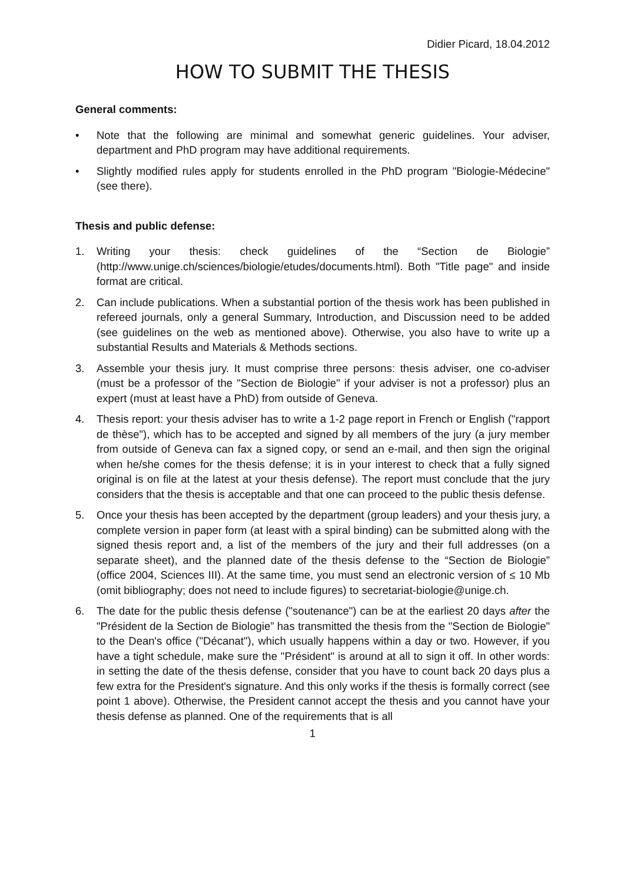Didier Picard, 18.04.2012
HOW TO SUBMIT THE THESIS
General comments:
• Note that the following are minimal and somewhat generic guidelines. Your adviser, department and PhD program may have additional requirements.
• Slightly modified rules apply for students enrolled in the PhD program "Biologie-Médecine" (see there).
Thesis and public defense:
1. Writing your thesis: check guidelines of the “Section de Biologie” (http://www.unige.ch/sciences/biologie/etudes/documents.html). Both "Title page" and inside format are critical.
2. Can include publications. When a substantial portion of the thesis work has been published in refereed journals, only a general Summary, Introduction, and Discussion need to be added (see guidelines on the web as mentioned above). Otherwise, you also have to write up a substantial Results and Materials & Methods sections.
3. Assemble your thesis jury. It must comprise three persons: thesis adviser, one co-adviser (must be a professor of the "Section de Biologie" if your adviser is not a professor) plus an expert (must at least have a PhD) from outside of Geneva.
4. Thesis report: your thesis adviser has to write a 1-2 page report in French or English ("rapport de thèse"), which has to be accepted and signed by all members of the jury (a jury member from outside of Geneva can fax a signed copy, or send an e-mail, and then sign the original when he/she comes for the thesis defense; it is in your interest to check that a fully signed original is on file at the latest at your thesis defense). The report must conclude that the jury considers that the thesis is acceptable and that one can proceed to the public thesis defense.
5. Once your thesis has been accepted by the department (group leaders) and your thesis jury, a complete version in paper form (at least with a spiral binding) can be submitted along with the signed thesis report and, a list of the members of the jury and their full addresses (on a separate sheet), and the planned date of the thesis defense to the “Section de Biologie” (office 2004, Sciences III). At the same time, you must send an electronic version of ≤ 10 Mb (omit bibliography; does not need to include figures) to secretariat-biologie@unige.ch.
6. The date for the public thesis defense ("soutenance") can be at the earliest 20 days after the "Président de la Section de Biologie” has transmitted the thesis from the "Section de Biologie" to the Dean's office ("Décanat"), which usually happens within a day or two. However, if you have a tight schedule, make sure the "Président" is around at all to sign it off. In other words: in setting the date of the thesis defense, consider that you have to count back 20 days plus a few extra for the President's signature. And this only works if the thesis is formally correct (see point 1 above). Otherwise, the President cannot accept the thesis and you cannot have your thesis defense as planned. One of the requirements that is all
1